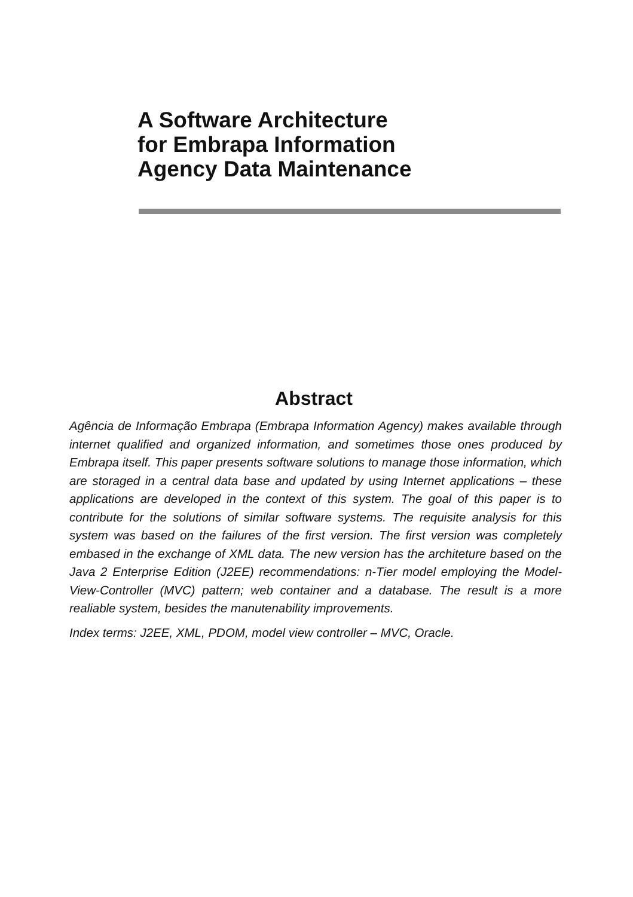A Software Architecture
for Embrapa Information
Agency Data Maintenance
Abstract
Agência de Informação Embrapa (Embrapa Information Agency) makes available through internet qualified and organized information, and sometimes those ones produced by Embrapa itself. This paper presents software solutions to manage those information, which are storaged in a central data base and updated by using Internet applications – these applications are developed in the context of this system. The goal of this paper is to contribute for the solutions of similar software systems. The requisite analysis for this system was based on the failures of the first version. The first version was completely embased in the exchange of XML data. The new version has the architeture based on the Java 2 Enterprise Edition (J2EE) recommendations: n-Tier model employing the Model-View-Controller (MVC) pattern; web container and a database. The result is a more realiable system, besides the manutenability improvements.
Index terms: J2EE, XML, PDOM, model view controller – MVC, Oracle.